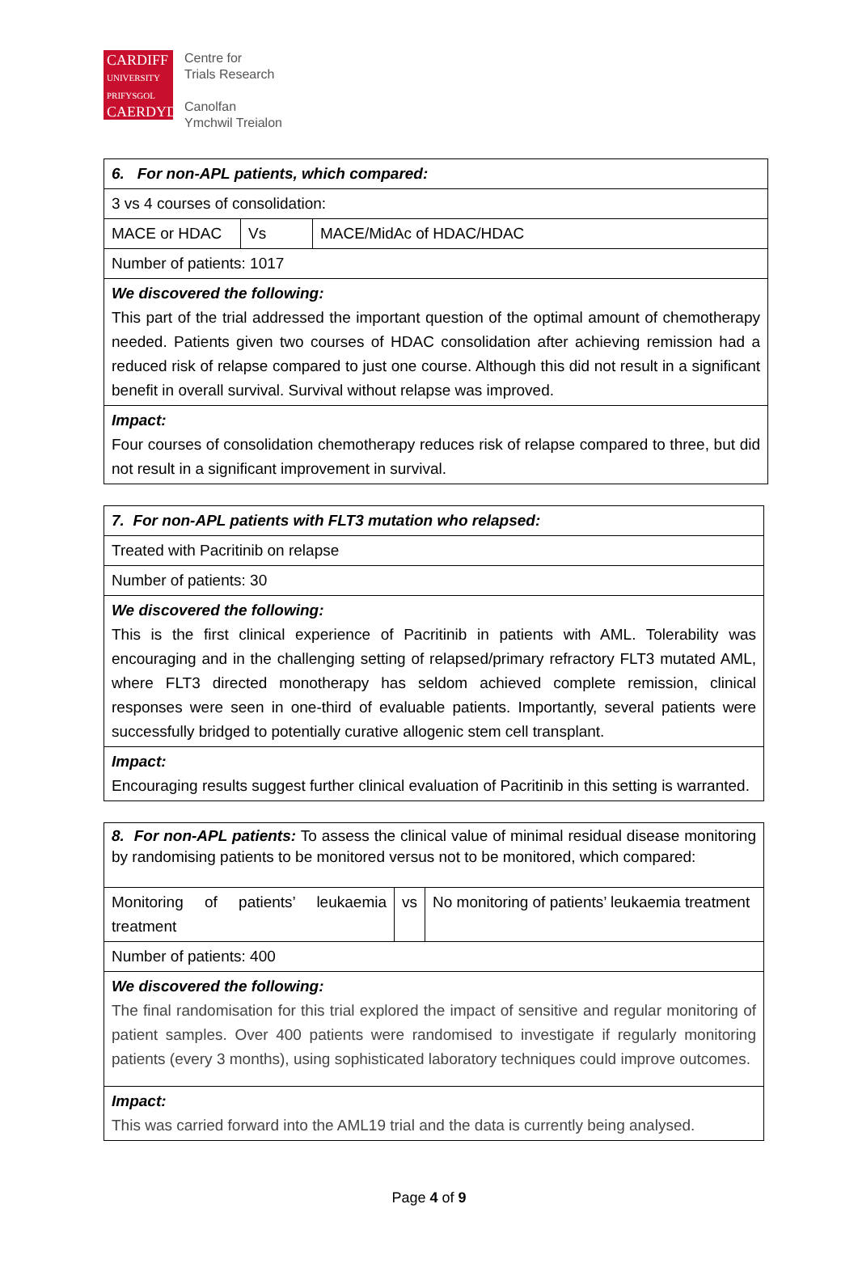CARDIFF
UNIVERSITY
PRIFYSGOL
CAERDYDD
Centre for
Trials Research
Canolfan
Ymchwil Treialon
| 6. For non-APL patients, which compared: | | |
| 3 vs 4 courses of consolidation: | | |
| MACE or HDAC | Vs | MACE/MidAc of HDAC/HDAC |
| Number of patients: 1017 | | |
| We discovered the following: This part of the trial addressed the important question of the optimal amount of chemotherapy needed. Patients given two courses of HDAC consolidation after achieving remission had a reduced risk of relapse compared to just one course. Although this did not result in a significant benefit in overall survival. Survival without relapse was improved. | | |
| Impact: Four courses of consolidation chemotherapy reduces risk of relapse compared to three, but did not result in a significant improvement in survival. | | |
| 7. For non-APL patients with FLT3 mutation who relapsed: |
| Treated with Pacritinib on relapse |
| Number of patients: 30 |
| We discovered the following: This is the first clinical experience of Pacritinib in patients with AML. Tolerability was encouraging and in the challenging setting of relapsed/primary refractory FLT3 mutated AML, where FLT3 directed monotherapy has seldom achieved complete remission, clinical responses were seen in one-third of evaluable patients. Importantly, several patients were successfully bridged to potentially curative allogenic stem cell transplant. |
| Impact: Encouraging results suggest further clinical evaluation of Pacritinib in this setting is warranted. |
| 8. For non-APL patients: To assess the clinical value of minimal residual disease monitoring by randomising patients to be monitored versus not to be monitored, which compared: | | |
| Monitoring of patients’ leukaemia treatment | vs | No monitoring of patients’ leukaemia treatment |
| Number of patients: 400 | | |
| We discovered the following: The final randomisation for this trial explored the impact of sensitive and regular monitoring of patient samples. Over 400 patients were randomised to investigate if regularly monitoring patients (every 3 months), using sophisticated laboratory techniques could improve outcomes. | | |
| Impact: This was carried forward into the AML19 trial and the data is currently being analysed. | | |
Page 4 of 9